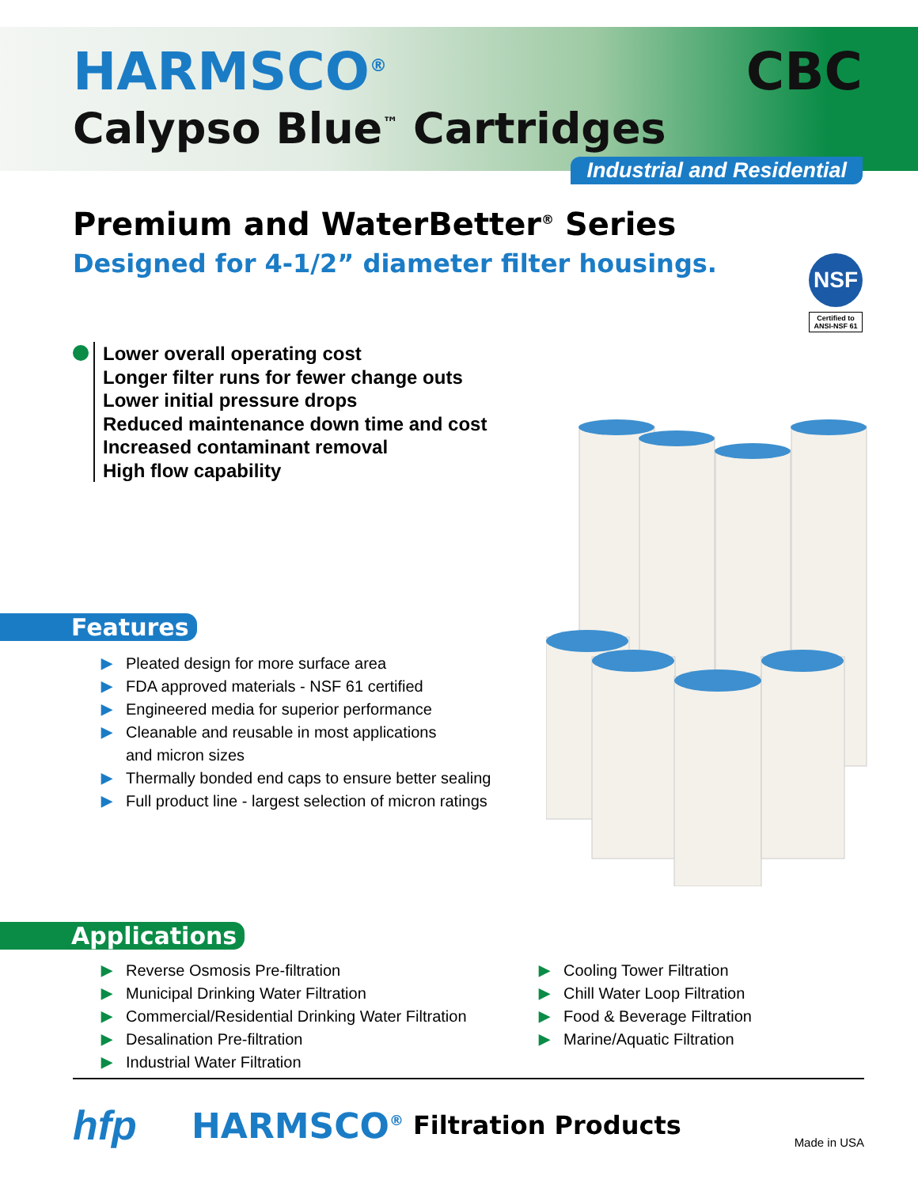HARMSCO<sup>®</sup> CBC
Calypso Blue<sup>™</sup> Cartridges
Industrial and Residential
Premium and WaterBetter<sup>®</sup> Series
Designed for 4-1/2” diameter filter housings.
NSF
Certified to
ANSI-NSF 61
Lower overall operating cost
Longer filter runs for fewer change outs
Lower initial pressure drops
Reduced maintenance down time and cost
Increased contaminant removal
High flow capability
Features
▶ Pleated design for more surface area
▶ FDA approved materials - NSF 61 certified
▶ Engineered media for superior performance
▶ Cleanable and reusable in most applications
and micron sizes
▶ Thermally bonded end caps to ensure better sealing
▶ Full product line - largest selection of micron ratings
Applications
▶ Reverse Osmosis Pre-filtration
▶ Municipal Drinking Water Filtration
▶ Commercial/Residential Drinking Water Filtration
▶ Desalination Pre-filtration
▶ Industrial Water Filtration
▶ Cooling Tower Filtration
▶ Chill Water Loop Filtration
▶ Food & Beverage Filtration
▶ Marine/Aquatic Filtration
hfp HARMSCO<sup>®</sup> Filtration Products Made in USA